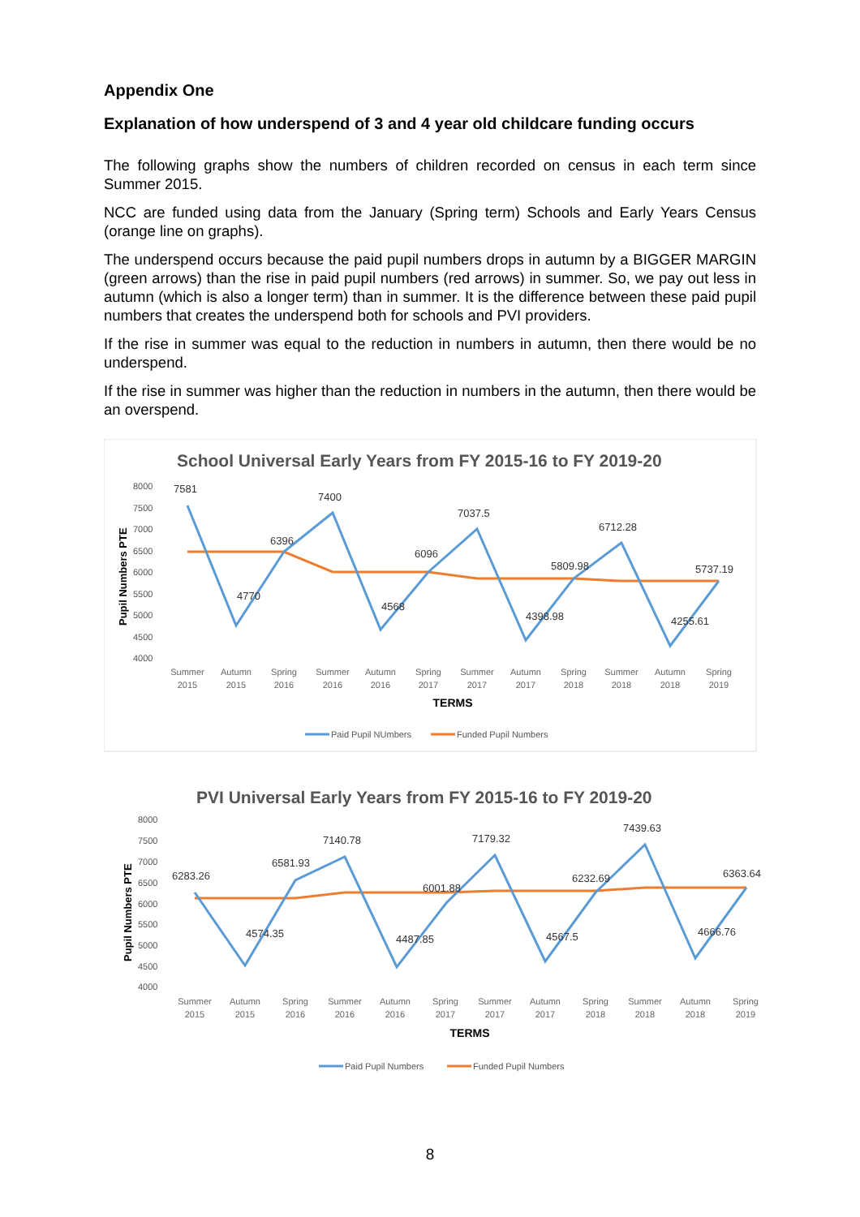Appendix One
Explanation of how underspend of 3 and 4 year old childcare funding occurs
The following graphs show the numbers of children recorded on census in each term since Summer 2015.
NCC are funded using data from the January (Spring term) Schools and Early Years Census (orange line on graphs).
The underspend occurs because the paid pupil numbers drops in autumn by a BIGGER MARGIN (green arrows) than the rise in paid pupil numbers (red arrows) in summer. So, we pay out less in autumn (which is also a longer term) than in summer. It is the difference between these paid pupil numbers that creates the underspend both for schools and PVI providers.
If the rise in summer was equal to the reduction in numbers in autumn, then there would be no underspend.
If the rise in summer was higher than the reduction in numbers in the autumn, then there would be an overspend.
School Universal Early Years from FY 2015-16 to FY 2019-20
8000
7500
7000
6500
6000
5500
5000
4500
4000
Pupil Numbers PTE
7581
4770
6396
7400
4568
6096
7037.5
4398.98
5809.98
6712.28
4255.61
5737.19
Summer
2015
Autumn
2015
Spring
2016
Summer
2016
Autumn
2016
Spring
2017
Summer
2017
Autumn
2017
Spring
2018
Summer
2018
Autumn
2018
Spring
2019
TERMS
Paid Pupil NUmbers
Funded Pupil Numbers
PVI Universal Early Years from FY 2015-16 to FY 2019-20
8000
7500
7000
6500
6000
5500
5000
4500
4000
Pupil Numbers PTE
6283.26
4574.35
6581.93
7140.78
4487.85
6001.88
7179.32
4567.5
6232.69
7439.63
4666.76
6363.64
Summer
2015
Autumn
2015
Spring
2016
Summer
2016
Autumn
2016
Spring
2017
Summer
2017
Autumn
2017
Spring
2018
Summer
2018
Autumn
2018
Spring
2019
TERMS
Paid Pupil Numbers
Funded Pupil Numbers
8